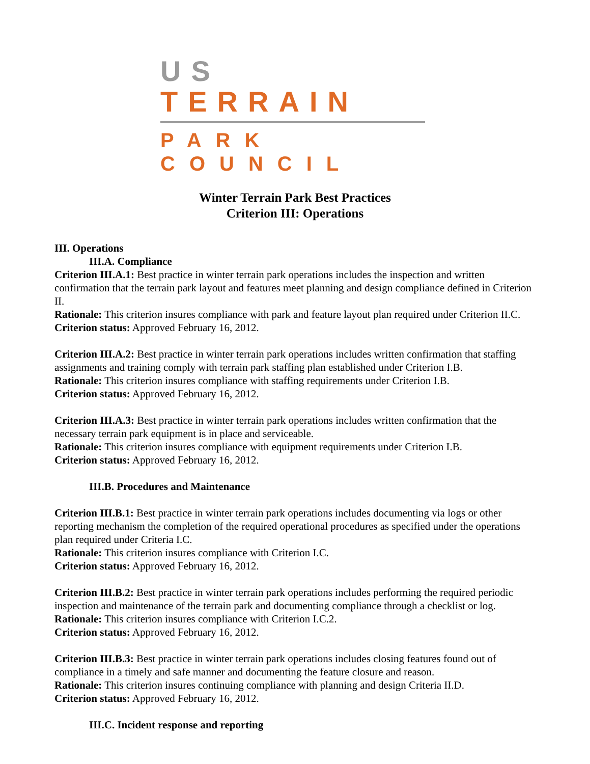US TERRAIN
PARK COUNCIL
Winter Terrain Park Best Practices
Criterion III: Operations
III. Operations
III.A. Compliance
Criterion III.A.1: Best practice in winter terrain park operations includes the inspection and written confirmation that the terrain park layout and features meet planning and design compliance defined in Criterion II.
Rationale: This criterion insures compliance with park and feature layout plan required under Criterion II.C.
Criterion status: Approved February 16, 2012.
Criterion III.A.2: Best practice in winter terrain park operations includes written confirmation that staffing assignments and training comply with terrain park staffing plan established under Criterion I.B.
Rationale: This criterion insures compliance with staffing requirements under Criterion I.B.
Criterion status: Approved February 16, 2012.
Criterion III.A.3: Best practice in winter terrain park operations includes written confirmation that the necessary terrain park equipment is in place and serviceable.
Rationale: This criterion insures compliance with equipment requirements under Criterion I.B.
Criterion status: Approved February 16, 2012.
III.B. Procedures and Maintenance
Criterion III.B.1: Best practice in winter terrain park operations includes documenting via logs or other reporting mechanism the completion of the required operational procedures as specified under the operations plan required under Criteria I.C.
Rationale: This criterion insures compliance with Criterion I.C.
Criterion status: Approved February 16, 2012.
Criterion III.B.2: Best practice in winter terrain park operations includes performing the required periodic inspection and maintenance of the terrain park and documenting compliance through a checklist or log.
Rationale: This criterion insures compliance with Criterion I.C.2.
Criterion status: Approved February 16, 2012.
Criterion III.B.3: Best practice in winter terrain park operations includes closing features found out of compliance in a timely and safe manner and documenting the feature closure and reason.
Rationale: This criterion insures continuing compliance with planning and design Criteria II.D.
Criterion status: Approved February 16, 2012.
III.C. Incident response and reporting